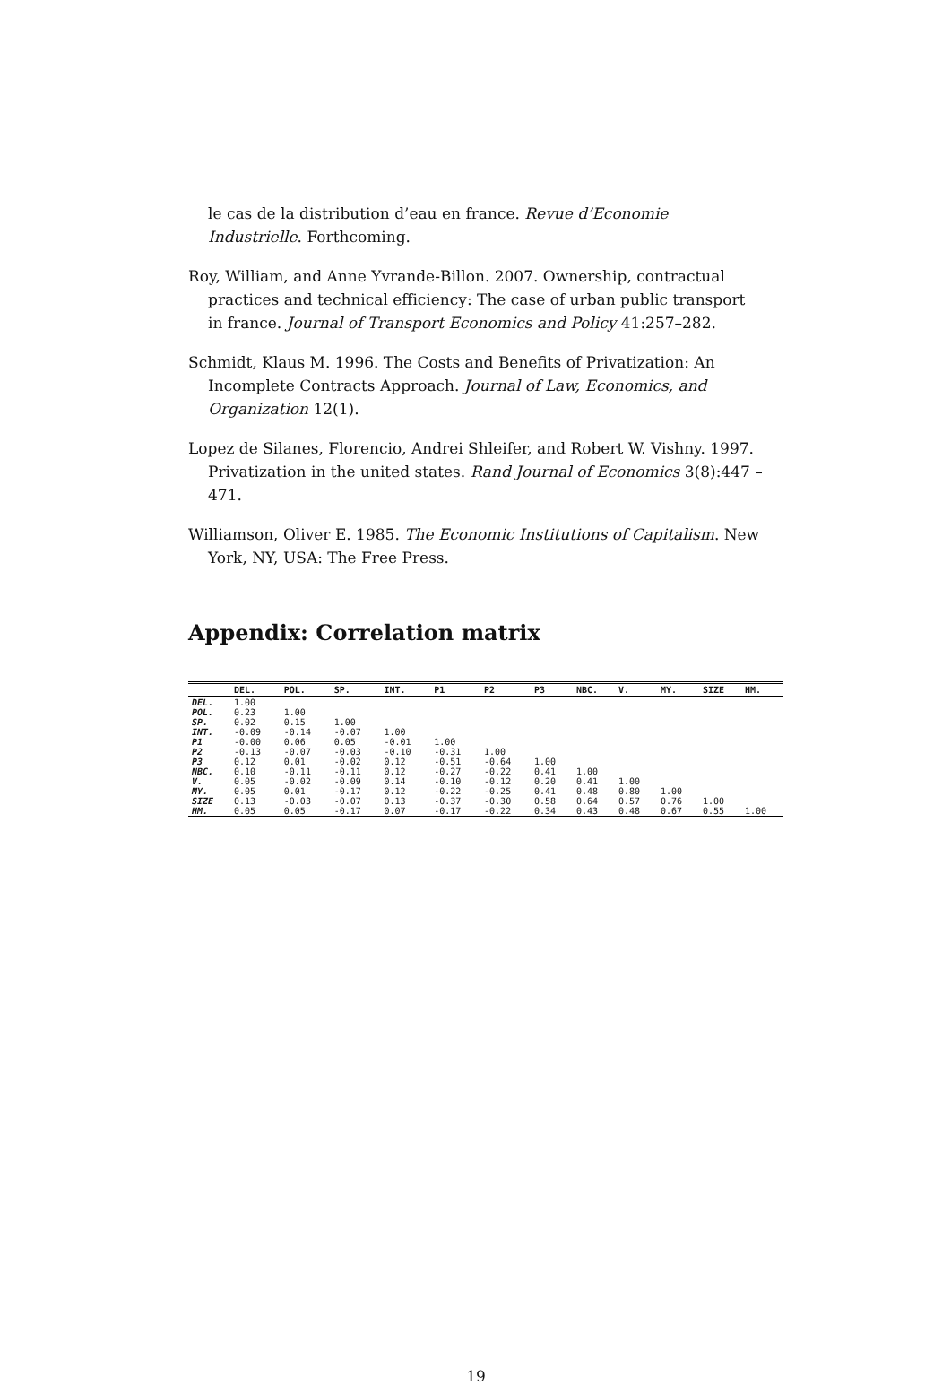le cas de la distribution d’eau en france. Revue d’Economie Industrielle. Forthcoming.
Roy, William, and Anne Yvrande-Billon. 2007. Ownership, contractual practices and technical efficiency: The case of urban public transport in france. Journal of Transport Economics and Policy 41:257–282.
Schmidt, Klaus M. 1996. The Costs and Benefits of Privatization: An Incomplete Contracts Approach. Journal of Law, Economics, and Organization 12(1).
Lopez de Silanes, Florencio, Andrei Shleifer, and Robert W. Vishny. 1997. Privatization in the united states. Rand Journal of Economics 3(8):447 – 471.
Williamson, Oliver E. 1985. The Economic Institutions of Capitalism. New York, NY, USA: The Free Press.
Appendix: Correlation matrix
| | DEL. | POL. | SP. | INT. | P1 | P2 | P3 | NBC. | V. | MY. | SIZE | HM. |
| --- | --- | --- | --- | --- | --- | --- | --- | --- | --- | --- | --- | --- |
| DEL. | 1.00 | | | | | | | | | | | |
| POL. | 0.23 | 1.00 | | | | | | | | | | |
| SP. | 0.02 | 0.15 | 1.00 | | | | | | | | | |
| INT. | -0.09 | -0.14 | -0.07 | 1.00 | | | | | | | | |
| P1 | -0.00 | 0.06 | 0.05 | -0.01 | 1.00 | | | | | | | |
| P2 | -0.13 | -0.07 | -0.03 | -0.10 | -0.31 | 1.00 | | | | | | |
| P3 | 0.12 | 0.01 | -0.02 | 0.12 | -0.51 | -0.64 | 1.00 | | | | | |
| NBC. | 0.10 | -0.11 | -0.11 | 0.12 | -0.27 | -0.22 | 0.41 | 1.00 | | | | |
| V. | 0.05 | -0.02 | -0.09 | 0.14 | -0.10 | -0.12 | 0.20 | 0.41 | 1.00 | | | |
| MY. | 0.05 | 0.01 | -0.17 | 0.12 | -0.22 | -0.25 | 0.41 | 0.48 | 0.80 | 1.00 | | |
| SIZE | 0.13 | -0.03 | -0.07 | 0.13 | -0.37 | -0.30 | 0.58 | 0.64 | 0.57 | 0.76 | 1.00 | |
| HM. | 0.05 | 0.05 | -0.17 | 0.07 | -0.17 | -0.22 | 0.34 | 0.43 | 0.48 | 0.67 | 0.55 | 1.00 |
19